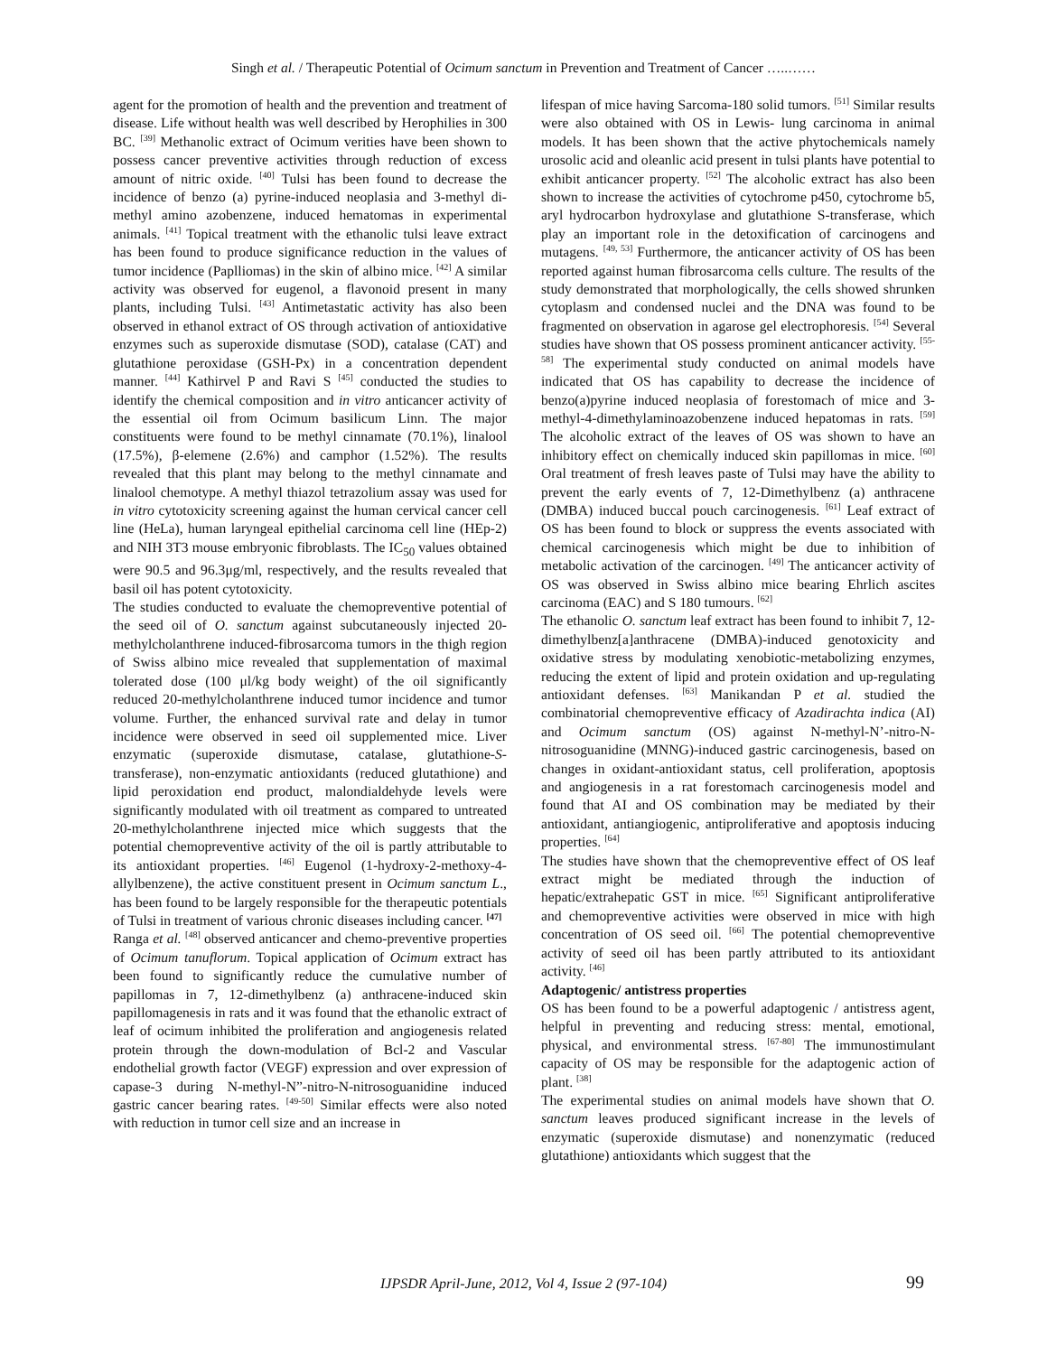Singh et al. / Therapeutic Potential of Ocimum sanctum in Prevention and Treatment of Cancer …..……
agent for the promotion of health and the prevention and treatment of disease. Life without health was well described by Herophilies in 300 BC. <sup>[39]</sup> Methanolic extract of Ocimum verities have been shown to possess cancer preventive activities through reduction of excess amount of nitric oxide. <sup>[40]</sup> Tulsi has been found to decrease the incidence of benzo (a) pyrine-induced neoplasia and 3-methyl di-methyl amino azobenzene, induced hematomas in experimental animals. <sup>[41]</sup> Topical treatment with the ethanolic tulsi leave extract has been found to produce significance reduction in the values of tumor incidence (Paplliomas) in the skin of albino mice. <sup>[42]</sup> A similar activity was observed for eugenol, a flavonoid present in many plants, including Tulsi. <sup>[43]</sup> Antimetastatic activity has also been observed in ethanol extract of OS through activation of antioxidative enzymes such as superoxide dismutase (SOD), catalase (CAT) and glutathione peroxidase (GSH-Px) in a concentration dependent manner. <sup>[44]</sup> Kathirvel P and Ravi S <sup>[45]</sup> conducted the studies to identify the chemical composition and in vitro anticancer activity of the essential oil from Ocimum basilicum Linn. The major constituents were found to be methyl cinnamate (70.1%), linalool (17.5%), β-elemene (2.6%) and camphor (1.52%). The results revealed that this plant may belong to the methyl cinnamate and linalool chemotype. A methyl thiazol tetrazolium assay was used for in vitro cytotoxicity screening against the human cervical cancer cell line (HeLa), human laryngeal epithelial carcinoma cell line (HEp-2) and NIH 3T3 mouse embryonic fibroblasts. The IC<sub>50</sub> values obtained were 90.5 and 96.3μg/ml, respectively, and the results revealed that basil oil has potent cytotoxicity.
The studies conducted to evaluate the chemopreventive potential of the seed oil of O. sanctum against subcutaneously injected 20-methylcholanthrene induced-fibrosarcoma tumors in the thigh region of Swiss albino mice revealed that supplementation of maximal tolerated dose (100 μl/kg body weight) of the oil significantly reduced 20-methylcholanthrene induced tumor incidence and tumor volume. Further, the enhanced survival rate and delay in tumor incidence were observed in seed oil supplemented mice. Liver enzymatic (superoxide dismutase, catalase, glutathione-S-transferase), non-enzymatic antioxidants (reduced glutathione) and lipid peroxidation end product, malondialdehyde levels were significantly modulated with oil treatment as compared to untreated 20-methylcholanthrene injected mice which suggests that the potential chemopreventive activity of the oil is partly attributable to its antioxidant properties. <sup>[46]</sup> Eugenol (1-hydroxy-2-methoxy-4-allylbenzene), the active constituent present in Ocimum sanctum L., has been found to be largely responsible for the therapeutic potentials of Tulsi in treatment of various chronic diseases including cancer. <sup>[47]</sup>
Ranga et al. <sup>[48]</sup> observed anticancer and chemo-preventive properties of Ocimum tanuflorum. Topical application of Ocimum extract has been found to significantly reduce the cumulative number of papillomas in 7, 12-dimethylbenz (a) anthracene-induced skin papillomagenesis in rats and it was found that the ethanolic extract of leaf of ocimum inhibited the proliferation and angiogenesis related protein through the down-modulation of Bcl-2 and Vascular endothelial growth factor (VEGF) expression and over expression of capase-3 during N-methyl-N”-nitro-N-nitrosoguanidine induced gastric cancer bearing rates. <sup>[49-50]</sup> Similar effects were also noted with reduction in tumor cell size and an increase in
lifespan of mice having Sarcoma-180 solid tumors. <sup>[51]</sup> Similar results were also obtained with OS in Lewis- lung carcinoma in animal models. It has been shown that the active phytochemicals namely urosolic acid and oleanlic acid present in tulsi plants have potential to exhibit anticancer property. <sup>[52]</sup> The alcoholic extract has also been shown to increase the activities of cytochrome p450, cytochrome b5, aryl hydrocarbon hydroxylase and glutathione S-transferase, which play an important role in the detoxification of carcinogens and mutagens. <sup>[49, 53]</sup> Furthermore, the anticancer activity of OS has been reported against human fibrosarcoma cells culture. The results of the study demonstrated that morphologically, the cells showed shrunken cytoplasm and condensed nuclei and the DNA was found to be fragmented on observation in agarose gel electrophoresis. <sup>[54]</sup> Several studies have shown that OS possess prominent anticancer activity. <sup>[55-58]</sup> The experimental study conducted on animal models have indicated that OS has capability to decrease the incidence of benzo(a)pyrine induced neoplasia of forestomach of mice and 3-methyl-4-dimethylaminoazobenzene induced hepatomas in rats. <sup>[59]</sup> The alcoholic extract of the leaves of OS was shown to have an inhibitory effect on chemically induced skin papillomas in mice. <sup>[60]</sup> Oral treatment of fresh leaves paste of Tulsi may have the ability to prevent the early events of 7, 12-Dimethylbenz (a) anthracene (DMBA) induced buccal pouch carcinogenesis. <sup>[61]</sup> Leaf extract of OS has been found to block or suppress the events associated with chemical carcinogenesis which might be due to inhibition of metabolic activation of the carcinogen. <sup>[49]</sup> The anticancer activity of OS was observed in Swiss albino mice bearing Ehrlich ascites carcinoma (EAC) and S 180 tumours. <sup>[62]</sup>
The ethanolic O. sanctum leaf extract has been found to inhibit 7, 12-dimethylbenz[a]anthracene (DMBA)-induced genotoxicity and oxidative stress by modulating xenobiotic-metabolizing enzymes, reducing the extent of lipid and protein oxidation and up-regulating antioxidant defenses. <sup>[63]</sup> Manikandan P et al. studied the combinatorial chemopreventive efficacy of Azadirachta indica (AI) and Ocimum sanctum (OS) against N-methyl-N’-nitro-N-nitrosoguanidine (MNNG)-induced gastric carcinogenesis, based on changes in oxidant-antioxidant status, cell proliferation, apoptosis and angiogenesis in a rat forestomach carcinogenesis model and found that AI and OS combination may be mediated by their antioxidant, antiangiogenic, antiproliferative and apoptosis inducing properties. <sup>[64]</sup>
The studies have shown that the chemopreventive effect of OS leaf extract might be mediated through the induction of hepatic/extrahepatic GST in mice. <sup>[65]</sup> Significant antiproliferative and chemopreventive activities were observed in mice with high concentration of OS seed oil. <sup>[66]</sup> The potential chemopreventive activity of seed oil has been partly attributed to its antioxidant activity. <sup>[46]</sup>
Adaptogenic/ antistress properties
OS has been found to be a powerful adaptogenic / antistress agent, helpful in preventing and reducing stress: mental, emotional, physical, and environmental stress. <sup>[67-80]</sup> The immunostimulant capacity of OS may be responsible for the adaptogenic action of plant. <sup>[38]</sup>
The experimental studies on animal models have shown that O. sanctum leaves produced significant increase in the levels of enzymatic (superoxide dismutase) and nonenzymatic (reduced glutathione) antioxidants which suggest that the
IJPSDR April-June, 2012, Vol 4, Issue 2 (97-104) 99